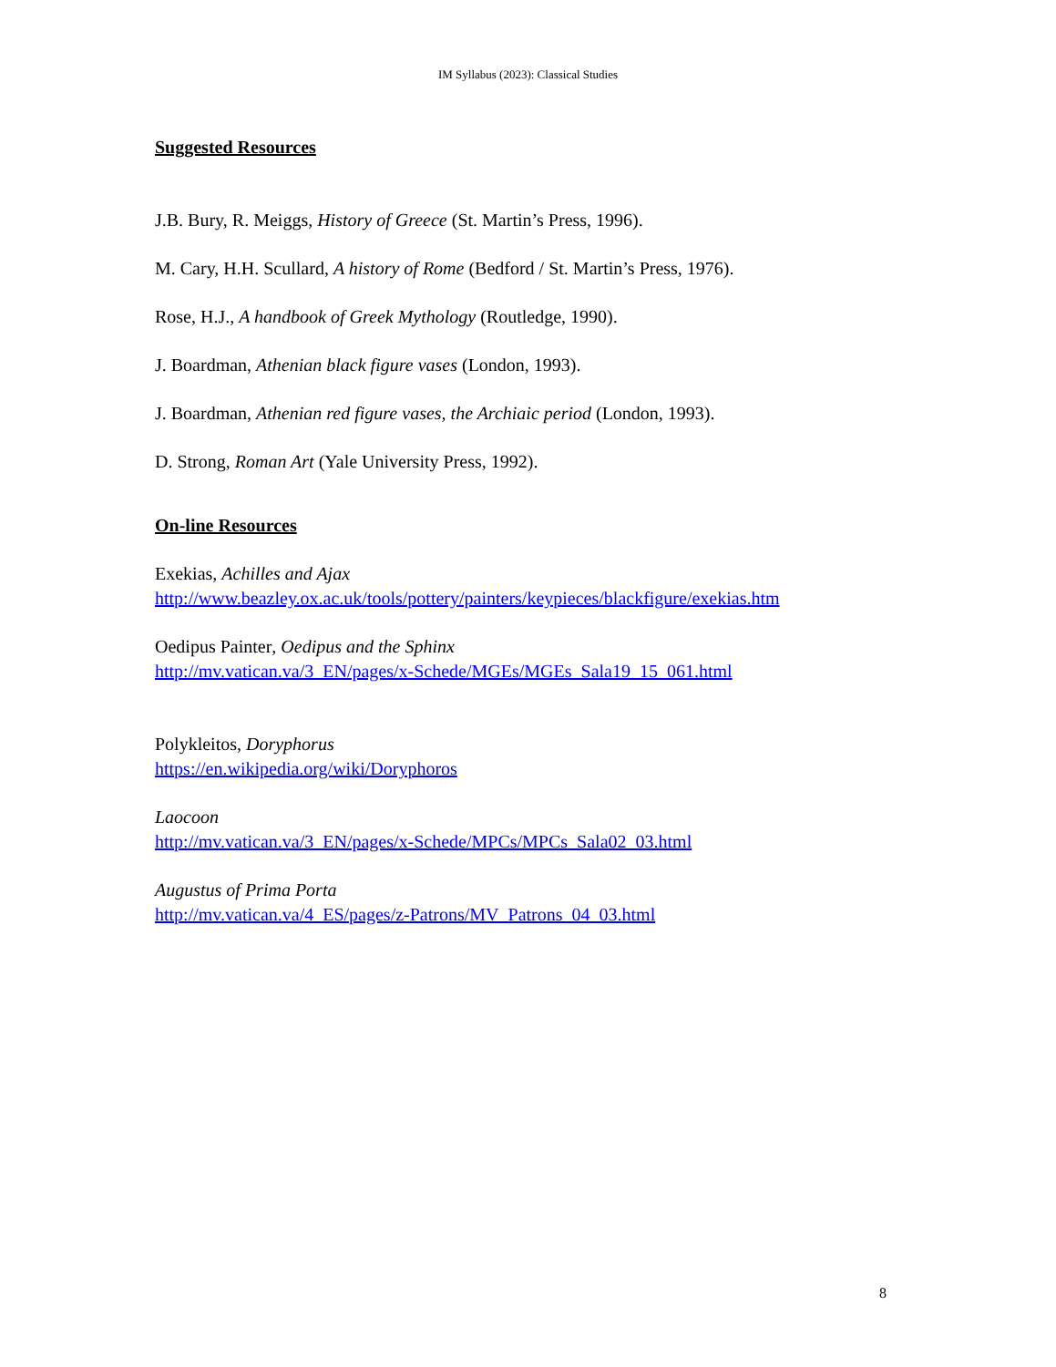IM Syllabus (2023): Classical Studies
Suggested Resources
J.B. Bury, R. Meiggs, History of Greece (St. Martin’s Press, 1996).
M. Cary, H.H. Scullard, A history of Rome (Bedford / St. Martin’s Press, 1976).
Rose, H.J., A handbook of Greek Mythology (Routledge, 1990).
J. Boardman, Athenian black figure vases (London, 1993).
J. Boardman, Athenian red figure vases, the Archiaic period (London, 1993).
D. Strong, Roman Art (Yale University Press, 1992).
On-line Resources
Exekias, Achilles and Ajax
http://www.beazley.ox.ac.uk/tools/pottery/painters/keypieces/blackfigure/exekias.htm
Oedipus Painter, Oedipus and the Sphinx
http://mv.vatican.va/3_EN/pages/x-Schede/MGEs/MGEs_Sala19_15_061.html
Polykleitos, Doryphorus
https://en.wikipedia.org/wiki/Doryphoros
Laocoon
http://mv.vatican.va/3_EN/pages/x-Schede/MPCs/MPCs_Sala02_03.html
Augustus of Prima Porta
http://mv.vatican.va/4_ES/pages/z-Patrons/MV_Patrons_04_03.html
8